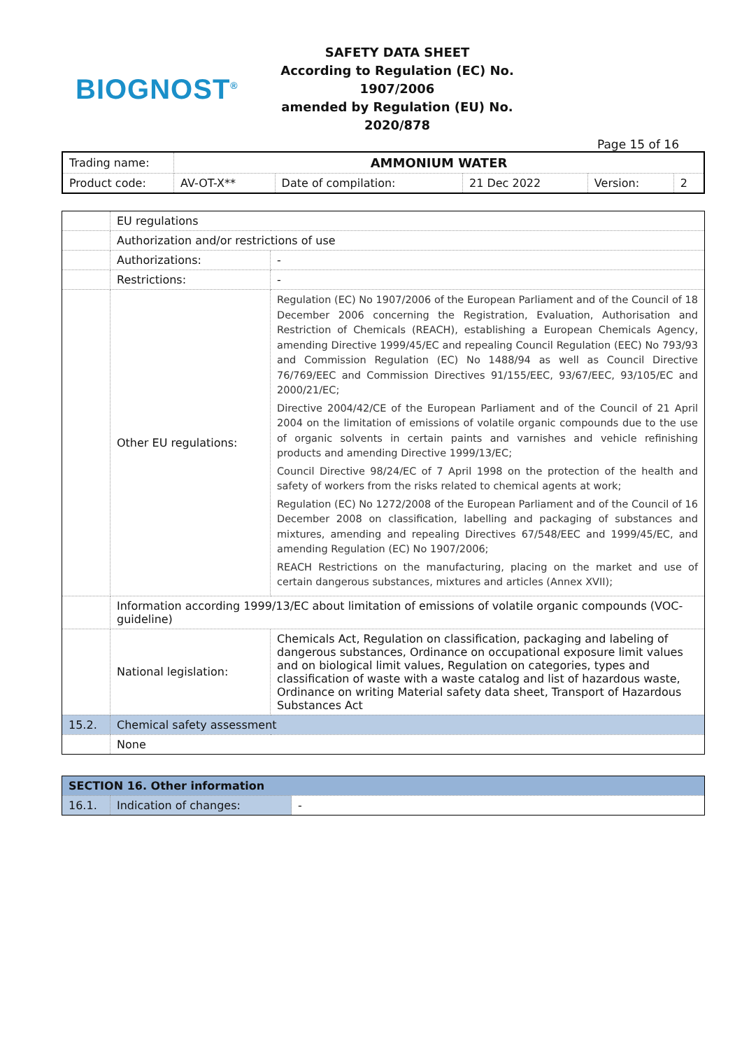BIOGNOST<sup>®</sup>
SAFETY DATA SHEET
According to Regulation (EC) No. 1907/2006
amended by Regulation (EU) No. 2020/878
Page 15 of 16
| Trading name: | AMMONIUM WATER | | | | |
| Product code: | AV-OT-X** | Date of compilation: | 21 Dec 2022 | Version: | 2 |
| | EU regulations | |
| | Authorization and/or restrictions of use | |
| | Authorizations: | - |
| | Restrictions: | - |
| | Other EU regulations: | Regulation (EC) No 1907/2006 of the European Parliament and of the Council of 18 December 2006 concerning the Registration, Evaluation, Authorisation and Restriction of Chemicals (REACH), establishing a European Chemicals Agency, amending Directive 1999/45/EC and repealing Council Regulation (EEC) No 793/93 and Commission Regulation (EC) No 1488/94 as well as Council Directive 76/769/EEC and Commission Directives 91/155/EEC, 93/67/EEC, 93/105/EC and 2000/21/EC; Directive 2004/42/CE of the European Parliament and of the Council of 21 April 2004 on the limitation of emissions of volatile organic compounds due to the use of organic solvents in certain paints and varnishes and vehicle refinishing products and amending Directive 1999/13/EC; Council Directive 98/24/EC of 7 April 1998 on the protection of the health and safety of workers from the risks related to chemical agents at work; Regulation (EC) No 1272/2008 of the European Parliament and of the Council of 16 December 2008 on classification, labelling and packaging of substances and mixtures, amending and repealing Directives 67/548/EEC and 1999/45/EC, and amending Regulation (EC) No 1907/2006; REACH Restrictions on the manufacturing, placing on the market and use of certain dangerous substances, mixtures and articles (Annex XVII); |
| | Information according 1999/13/EC about limitation of emissions of volatile organic compounds (VOC-guideline) | |
| | National legislation: | Chemicals Act, Regulation on classification, packaging and labeling of dangerous substances, Ordinance on occupational exposure limit values and on biological limit values, Regulation on categories, types and classification of waste with a waste catalog and list of hazardous waste, Ordinance on writing Material safety data sheet, Transport of Hazardous Substances Act |
| 15.2. | Chemical safety assessment | |
| | None | |
| SECTION 16. Other information | | |
| 16.1. | Indication of changes: | - |